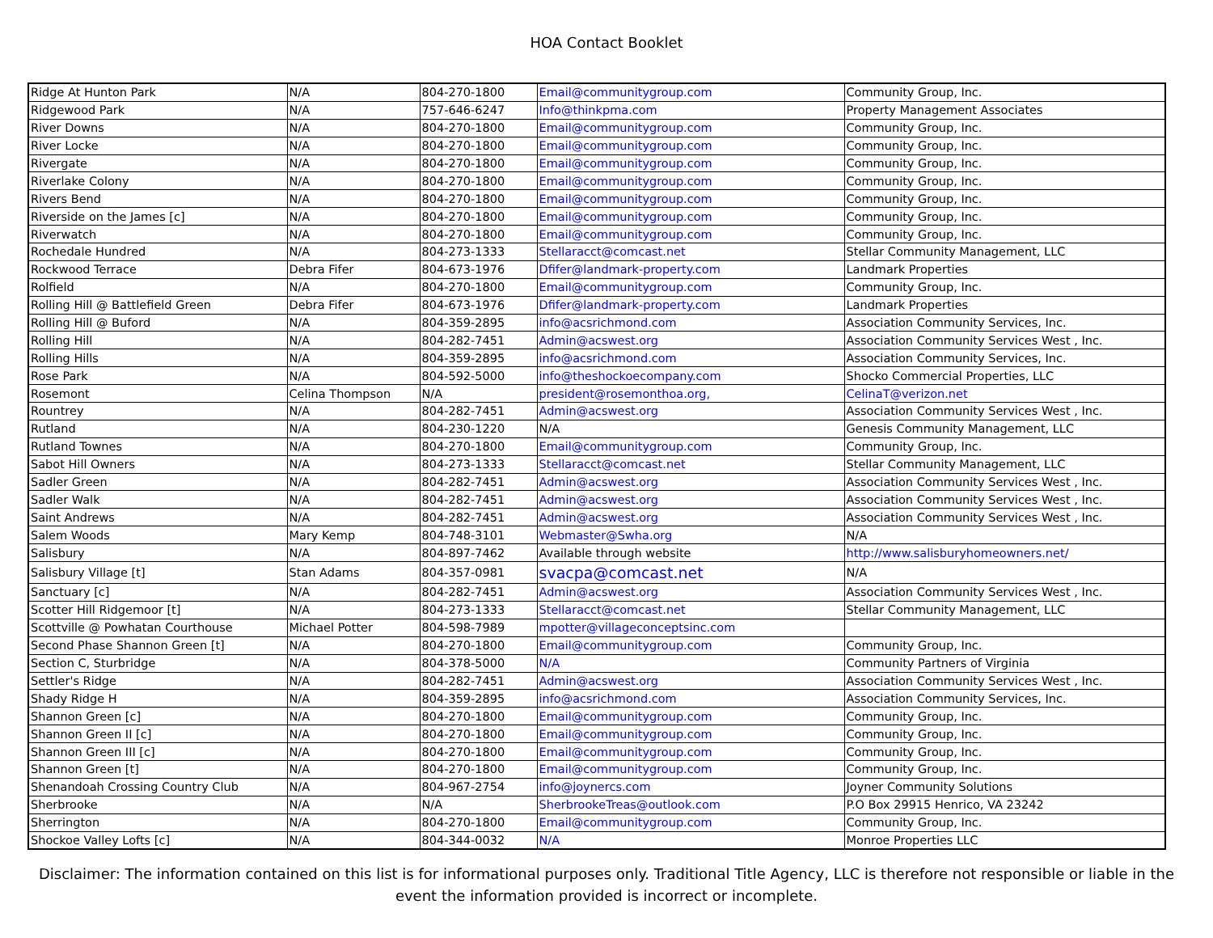HOA Contact Booklet
| Ridge At Hunton Park | N/A | 804-270-1800 | Email@communitygroup.com | Community Group, Inc. |
| Ridgewood Park | N/A | 757-646-6247 | Info@thinkpma.com | Property Management Associates |
| River Downs | N/A | 804-270-1800 | Email@communitygroup.com | Community Group, Inc. |
| River Locke | N/A | 804-270-1800 | Email@communitygroup.com | Community Group, Inc. |
| Rivergate | N/A | 804-270-1800 | Email@communitygroup.com | Community Group, Inc. |
| Riverlake Colony | N/A | 804-270-1800 | Email@communitygroup.com | Community Group, Inc. |
| Rivers Bend | N/A | 804-270-1800 | Email@communitygroup.com | Community Group, Inc. |
| Riverside on the James [c] | N/A | 804-270-1800 | Email@communitygroup.com | Community Group, Inc. |
| Riverwatch | N/A | 804-270-1800 | Email@communitygroup.com | Community Group, Inc. |
| Rochedale Hundred | N/A | 804-273-1333 | Stellaracct@comcast.net | Stellar Community Management, LLC |
| Rockwood Terrace | Debra Fifer | 804-673-1976 | Dfifer@landmark-property.com | Landmark Properties |
| Rolfield | N/A | 804-270-1800 | Email@communitygroup.com | Community Group, Inc. |
| Rolling Hill @ Battlefield Green | Debra Fifer | 804-673-1976 | Dfifer@landmark-property.com | Landmark Properties |
| Rolling Hill @ Buford | N/A | 804-359-2895 | info@acsrichmond.com | Association Community Services, Inc. |
| Rolling Hill | N/A | 804-282-7451 | Admin@acswest.org | Association Community Services West , Inc. |
| Rolling Hills | N/A | 804-359-2895 | info@acsrichmond.com | Association Community Services, Inc. |
| Rose Park | N/A | 804-592-5000 | info@theshockoecompany.com | Shocko Commercial Properties, LLC |
| Rosemont | Celina Thompson | N/A | president@rosemonthoa.org, | CelinaT@verizon.net |
| Rountrey | N/A | 804-282-7451 | Admin@acswest.org | Association Community Services West , Inc. |
| Rutland | N/A | 804-230-1220 | N/A | Genesis Community Management, LLC |
| Rutland Townes | N/A | 804-270-1800 | Email@communitygroup.com | Community Group, Inc. |
| Sabot Hill Owners | N/A | 804-273-1333 | Stellaracct@comcast.net | Stellar Community Management, LLC |
| Sadler Green | N/A | 804-282-7451 | Admin@acswest.org | Association Community Services West , Inc. |
| Sadler Walk | N/A | 804-282-7451 | Admin@acswest.org | Association Community Services West , Inc. |
| Saint Andrews | N/A | 804-282-7451 | Admin@acswest.org | Association Community Services West , Inc. |
| Salem Woods | Mary Kemp | 804-748-3101 | Webmaster@Swha.org | N/A |
| Salisbury | N/A | 804-897-7462 | Available through website | http://www.salisburyhomeowners.net/ |
| Salisbury Village [t] | Stan Adams | 804-357-0981 | svacpa@comcast.net | N/A |
| Sanctuary [c] | N/A | 804-282-7451 | Admin@acswest.org | Association Community Services West , Inc. |
| Scotter Hill Ridgemoor [t] | N/A | 804-273-1333 | Stellaracct@comcast.net | Stellar Community Management, LLC |
| Scottville @ Powhatan Courthouse | Michael Potter | 804-598-7989 | mpotter@villageconceptsinc.com | |
| Second Phase Shannon Green [t] | N/A | 804-270-1800 | Email@communitygroup.com | Community Group, Inc. |
| Section C, Sturbridge | N/A | 804-378-5000 | N/A | Community Partners of Virginia |
| Settler's Ridge | N/A | 804-282-7451 | Admin@acswest.org | Association Community Services West , Inc. |
| Shady Ridge H | N/A | 804-359-2895 | info@acsrichmond.com | Association Community Services, Inc. |
| Shannon Green [c] | N/A | 804-270-1800 | Email@communitygroup.com | Community Group, Inc. |
| Shannon Green II [c] | N/A | 804-270-1800 | Email@communitygroup.com | Community Group, Inc. |
| Shannon Green III [c] | N/A | 804-270-1800 | Email@communitygroup.com | Community Group, Inc. |
| Shannon Green [t] | N/A | 804-270-1800 | Email@communitygroup.com | Community Group, Inc. |
| Shenandoah Crossing Country Club | N/A | 804-967-2754 | info@joynercs.com | Joyner Community Solutions |
| Sherbrooke | N/A | N/A | SherbrookeTreas@outlook.com | P.O Box 29915 Henrico, VA 23242 |
| Sherrington | N/A | 804-270-1800 | Email@communitygroup.com | Community Group, Inc. |
| Shockoe Valley Lofts [c] | N/A | 804-344-0032 | N/A | Monroe Properties LLC |
Disclaimer: The information contained on this list is for informational purposes only. Traditional Title Agency, LLC is therefore not responsible or liable in the event the information provided is incorrect or incomplete.